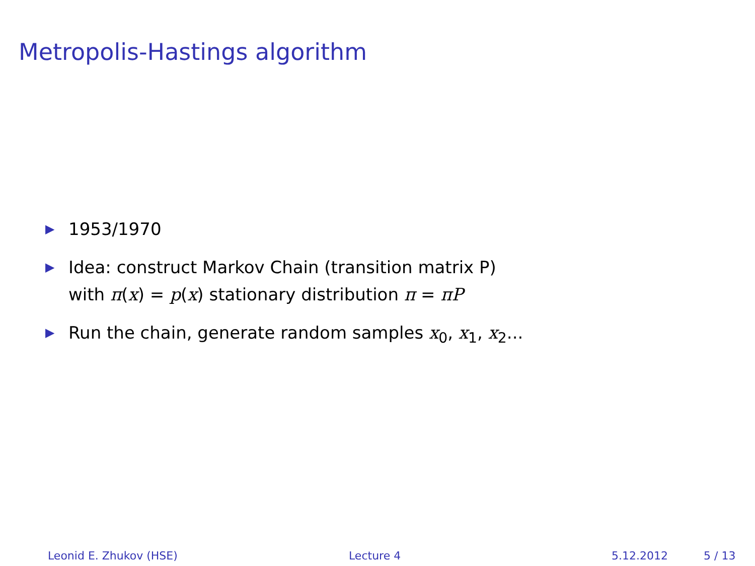Metropolis-Hastings algorithm
▶ 1953/1970
▶ Idea: construct Markov Chain (transition matrix P)
with π(x) = p(x) stationary distribution π = πP
▶ Run the chain, generate random samples x<sub>0</sub>, x<sub>1</sub>, x<sub>2</sub>...
Leonid E. Zhukov (HSE) Lecture 4 5.12.2012 5 / 13